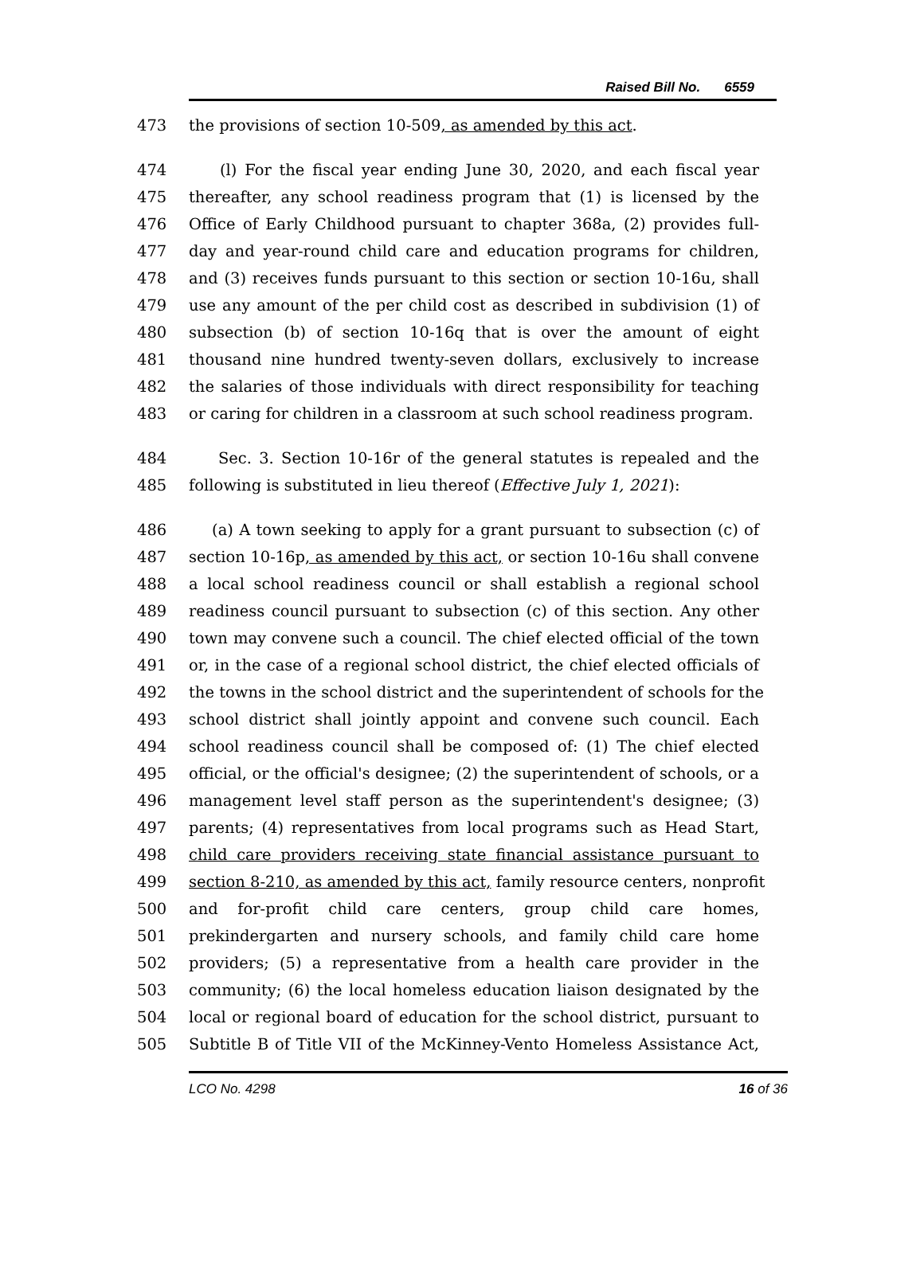Raised Bill No. 6559
473 the provisions of section 10-509, as amended by this act.
474 (l) For the fiscal year ending June 30, 2020, and each fiscal year
475 thereafter, any school readiness program that (1) is licensed by the
476 Office of Early Childhood pursuant to chapter 368a, (2) provides full-
477 day and year-round child care and education programs for children,
478 and (3) receives funds pursuant to this section or section 10-16u, shall
479 use any amount of the per child cost as described in subdivision (1) of
480 subsection (b) of section 10-16q that is over the amount of eight
481 thousand nine hundred twenty-seven dollars, exclusively to increase
482 the salaries of those individuals with direct responsibility for teaching
483 or caring for children in a classroom at such school readiness program.
484 Sec. 3. Section 10-16r of the general statutes is repealed and the
485 following is substituted in lieu thereof (Effective July 1, 2021):
486 (a) A town seeking to apply for a grant pursuant to subsection (c) of
487 section 10-16p, as amended by this act, or section 10-16u shall convene
488 a local school readiness council or shall establish a regional school
489 readiness council pursuant to subsection (c) of this section. Any other
490 town may convene such a council. The chief elected official of the town
491 or, in the case of a regional school district, the chief elected officials of
492 the towns in the school district and the superintendent of schools for the
493 school district shall jointly appoint and convene such council. Each
494 school readiness council shall be composed of: (1) The chief elected
495 official, or the official's designee; (2) the superintendent of schools, or a
496 management level staff person as the superintendent's designee; (3)
497 parents; (4) representatives from local programs such as Head Start,
498 child care providers receiving state financial assistance pursuant to
499 section 8-210, as amended by this act, family resource centers, nonprofit
500 and for-profit child care centers, group child care homes,
501 prekindergarten and nursery schools, and family child care home
502 providers; (5) a representative from a health care provider in the
503 community; (6) the local homeless education liaison designated by the
504 local or regional board of education for the school district, pursuant to
505 Subtitle B of Title VII of the McKinney-Vento Homeless Assistance Act,
LCO No. 4298 16 of 36